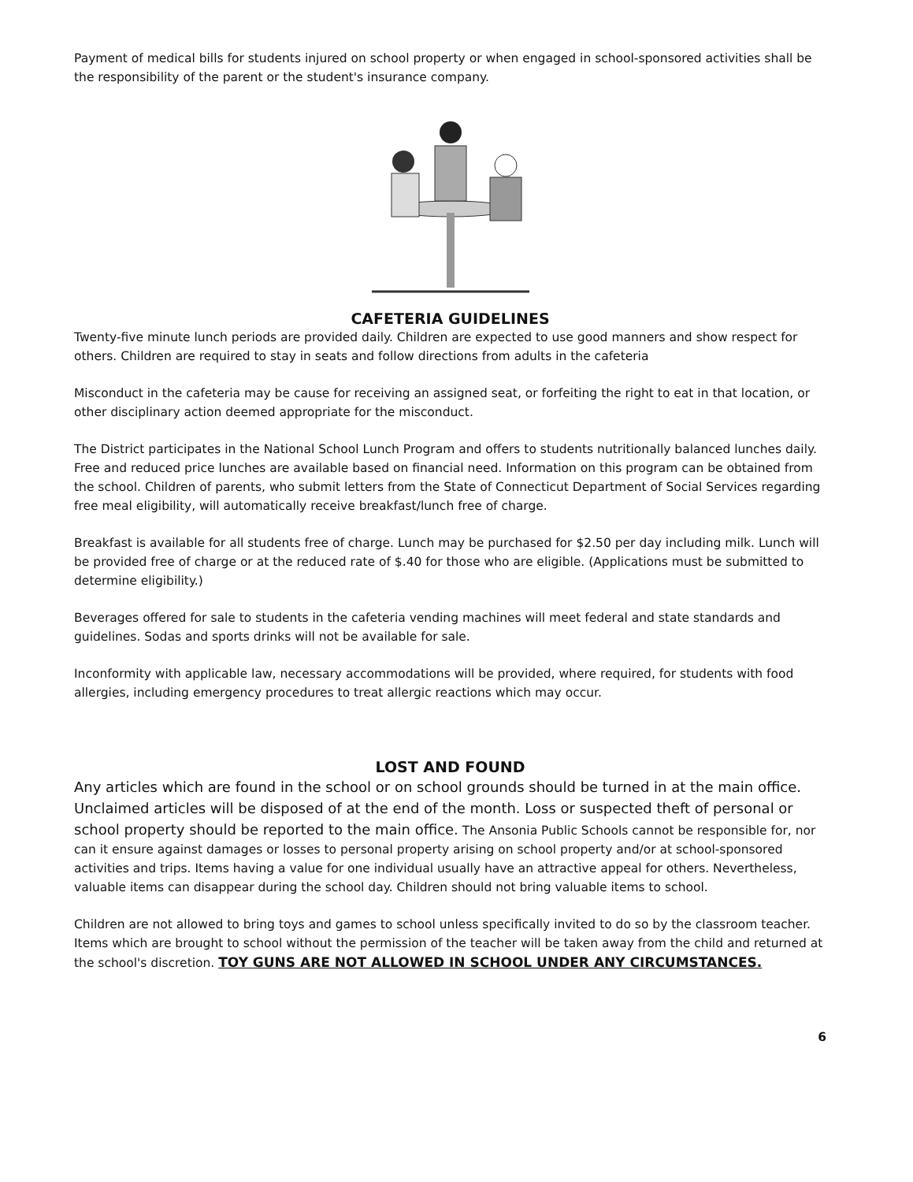Payment of medical bills for students injured on school property or when engaged in school-sponsored activities shall be the responsibility of the parent or the student's insurance company.
CAFETERIA GUIDELINES
Twenty-five minute lunch periods are provided daily. Children are expected to use good manners and show respect for others. Children are required to stay in seats and follow directions from adults in the cafeteria
Misconduct in the cafeteria may be cause for receiving an assigned seat, or forfeiting the right to eat in that location, or other disciplinary action deemed appropriate for the misconduct.
The District participates in the National School Lunch Program and offers to students nutritionally balanced lunches daily. Free and reduced price lunches are available based on financial need. Information on this program can be obtained from the school. Children of parents, who submit letters from the State of Connecticut Department of Social Services regarding free meal eligibility, will automatically receive breakfast/lunch free of charge.
Breakfast is available for all students free of charge. Lunch may be purchased for $2.50 per day including milk. Lunch will be provided free of charge or at the reduced rate of $.40 for those who are eligible. (Applications must be submitted to determine eligibility.)
Beverages offered for sale to students in the cafeteria vending machines will meet federal and state standards and guidelines. Sodas and sports drinks will not be available for sale.
Inconformity with applicable law, necessary accommodations will be provided, where required, for students with food allergies, including emergency procedures to treat allergic reactions which may occur.
LOST AND FOUND
Any articles which are found in the school or on school grounds should be turned in at the main office. Unclaimed articles will be disposed of at the end of the month. Loss or suspected theft of personal or school property should be reported to the main office. The Ansonia Public Schools cannot be responsible for, nor can it ensure against damages or losses to personal property arising on school property and/or at school-sponsored activities and trips. Items having a value for one individual usually have an attractive appeal for others. Nevertheless, valuable items can disappear during the school day. Children should not bring valuable items to school.
Children are not allowed to bring toys and games to school unless specifically invited to do so by the classroom teacher. Items which are brought to school without the permission of the teacher will be taken away from the child and returned at the school's discretion. TOY GUNS ARE NOT ALLOWED IN SCHOOL UNDER ANY CIRCUMSTANCES.
6